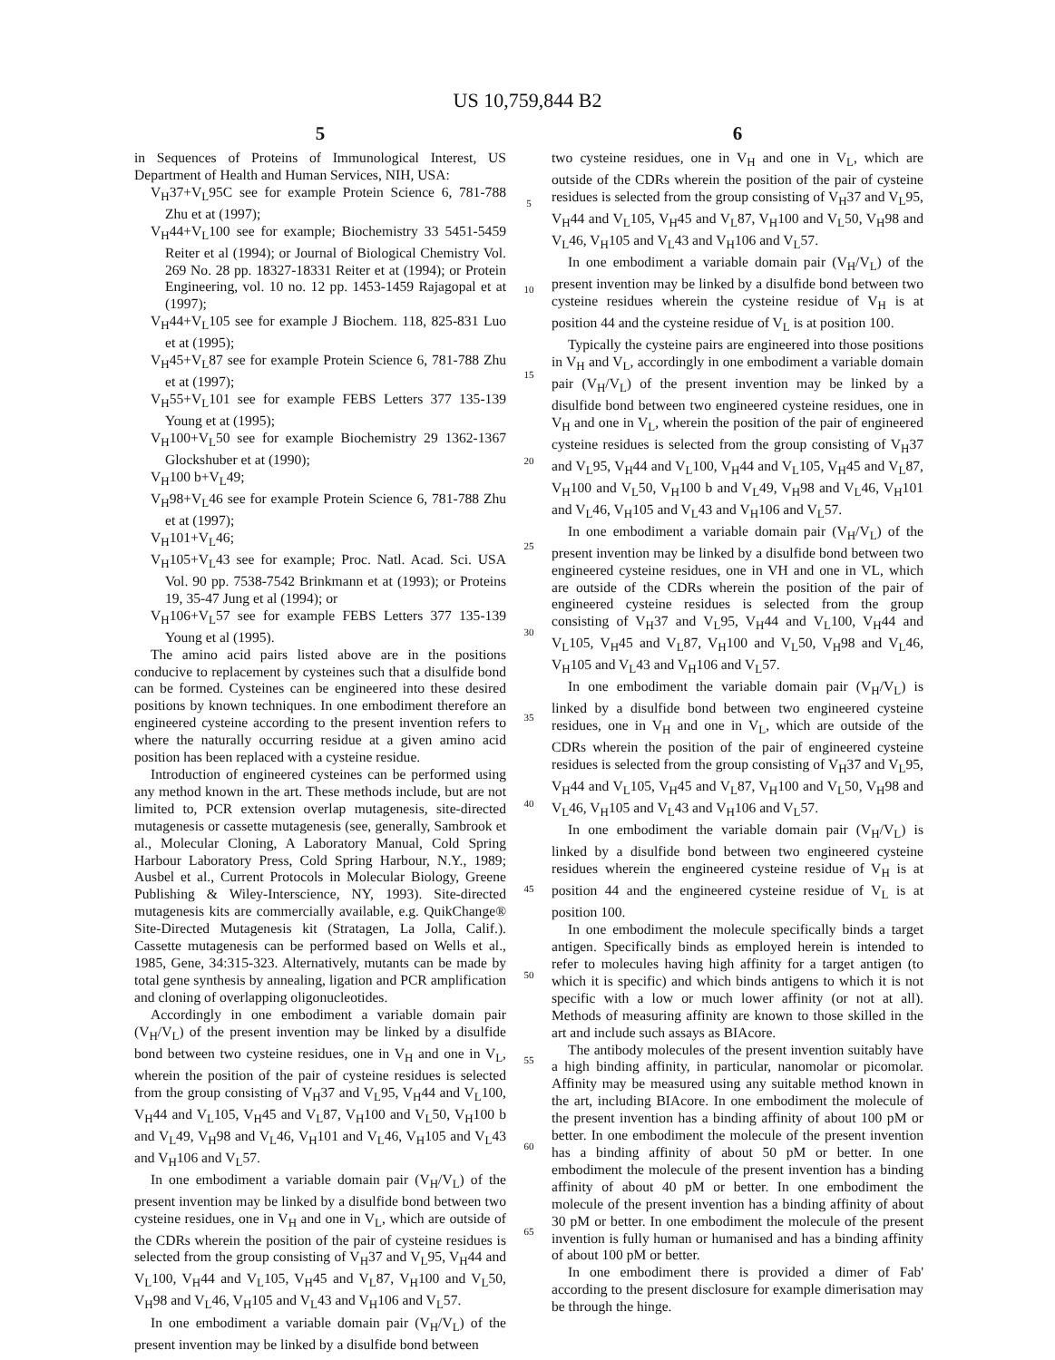US 10,759,844 B2
5
in Sequences of Proteins of Immunological Interest, US Department of Health and Human Services, NIH, USA:
V<sub>H</sub>37+V<sub>L</sub>95C see for example Protein Science 6, 781-788 Zhu et at (1997);
V<sub>H</sub>44+V<sub>L</sub>100 see for example; Biochemistry 33 5451-5459 Reiter et al (1994); or Journal of Biological Chemistry Vol. 269 No. 28 pp. 18327-18331 Reiter et at (1994); or Protein Engineering, vol. 10 no. 12 pp. 1453-1459 Rajagopal et at (1997);
V<sub>H</sub>44+V<sub>L</sub>105 see for example J Biochem. 118, 825-831 Luo et at (1995);
V<sub>H</sub>45+V<sub>L</sub>87 see for example Protein Science 6, 781-788 Zhu et at (1997);
V<sub>H</sub>55+V<sub>L</sub>101 see for example FEBS Letters 377 135-139 Young et at (1995);
V<sub>H</sub>100+V<sub>L</sub>50 see for example Biochemistry 29 1362-1367 Glockshuber et at (1990);
V<sub>H</sub>100 b+V<sub>L</sub>49;
V<sub>H</sub>98+V<sub>L</sub>46 see for example Protein Science 6, 781-788 Zhu et at (1997);
V<sub>H</sub>101+V<sub>L</sub>46;
V<sub>H</sub>105+V<sub>L</sub>43 see for example; Proc. Natl. Acad. Sci. USA Vol. 90 pp. 7538-7542 Brinkmann et at (1993); or Proteins 19, 35-47 Jung et al (1994); or
V<sub>H</sub>106+V<sub>L</sub>57 see for example FEBS Letters 377 135-139 Young et al (1995).
The amino acid pairs listed above are in the positions conducive to replacement by cysteines such that a disulfide bond can be formed. Cysteines can be engineered into these desired positions by known techniques. In one embodiment therefore an engineered cysteine according to the present invention refers to where the naturally occurring residue at a given amino acid position has been replaced with a cysteine residue.
Introduction of engineered cysteines can be performed using any method known in the art. These methods include, but are not limited to, PCR extension overlap mutagenesis, site-directed mutagenesis or cassette mutagenesis (see, generally, Sambrook et al., Molecular Cloning, A Laboratory Manual, Cold Spring Harbour Laboratory Press, Cold Spring Harbour, N.Y., 1989; Ausbel et al., Current Protocols in Molecular Biology, Greene Publishing & Wiley-Interscience, NY, 1993). Site-directed mutagenesis kits are commercially available, e.g. QuikChange® Site-Directed Mutagenesis kit (Stratagen, La Jolla, Calif.). Cassette mutagenesis can be performed based on Wells et al., 1985, Gene, 34:315-323. Alternatively, mutants can be made by total gene synthesis by annealing, ligation and PCR amplification and cloning of overlapping oligonucleotides.
Accordingly in one embodiment a variable domain pair (V<sub>H</sub>/V<sub>L</sub>) of the present invention may be linked by a disulfide bond between two cysteine residues, one in V<sub>H</sub> and one in V<sub>L</sub>, wherein the position of the pair of cysteine residues is selected from the group consisting of V<sub>H</sub>37 and V<sub>L</sub>95, V<sub>H</sub>44 and V<sub>L</sub>100, V<sub>H</sub>44 and V<sub>L</sub>105, V<sub>H</sub>45 and V<sub>L</sub>87, V<sub>H</sub>100 and V<sub>L</sub>50, V<sub>H</sub>100 b and V<sub>L</sub>49, V<sub>H</sub>98 and V<sub>L</sub>46, V<sub>H</sub>101 and V<sub>L</sub>46, V<sub>H</sub>105 and V<sub>L</sub>43 and V<sub>H</sub>106 and V<sub>L</sub>57.
In one embodiment a variable domain pair (V<sub>H</sub>/V<sub>L</sub>) of the present invention may be linked by a disulfide bond between two cysteine residues, one in V<sub>H</sub> and one in V<sub>L</sub>, which are outside of the CDRs wherein the position of the pair of cysteine residues is selected from the group consisting of V<sub>H</sub>37 and V<sub>L</sub>95, V<sub>H</sub>44 and V<sub>L</sub>100, V<sub>H</sub>44 and V<sub>L</sub>105, V<sub>H</sub>45 and V<sub>L</sub>87, V<sub>H</sub>100 and V<sub>L</sub>50, V<sub>H</sub>98 and V<sub>L</sub>46, V<sub>H</sub>105 and V<sub>L</sub>43 and V<sub>H</sub>106 and V<sub>L</sub>57.
In one embodiment a variable domain pair (V<sub>H</sub>/V<sub>L</sub>) of the present invention may be linked by a disulfide bond between
5
10
15
20
25
30
35
40
45
50
55
60
65
6
two cysteine residues, one in V<sub>H</sub> and one in V<sub>L</sub>, which are outside of the CDRs wherein the position of the pair of cysteine residues is selected from the group consisting of V<sub>H</sub>37 and V<sub>L</sub>95, V<sub>H</sub>44 and V<sub>L</sub>105, V<sub>H</sub>45 and V<sub>L</sub>87, V<sub>H</sub>100 and V<sub>L</sub>50, V<sub>H</sub>98 and V<sub>L</sub>46, V<sub>H</sub>105 and V<sub>L</sub>43 and V<sub>H</sub>106 and V<sub>L</sub>57.
In one embodiment a variable domain pair (V<sub>H</sub>/V<sub>L</sub>) of the present invention may be linked by a disulfide bond between two cysteine residues wherein the cysteine residue of V<sub>H</sub> is at position 44 and the cysteine residue of V<sub>L</sub> is at position 100.
Typically the cysteine pairs are engineered into those positions in V<sub>H</sub> and V<sub>L</sub>, accordingly in one embodiment a variable domain pair (V<sub>H</sub>/V<sub>L</sub>) of the present invention may be linked by a disulfide bond between two engineered cysteine residues, one in V<sub>H</sub> and one in V<sub>L</sub>, wherein the position of the pair of engineered cysteine residues is selected from the group consisting of V<sub>H</sub>37 and V<sub>L</sub>95, V<sub>H</sub>44 and V<sub>L</sub>100, V<sub>H</sub>44 and V<sub>L</sub>105, V<sub>H</sub>45 and V<sub>L</sub>87, V<sub>H</sub>100 and V<sub>L</sub>50, V<sub>H</sub>100 b and V<sub>L</sub>49, V<sub>H</sub>98 and V<sub>L</sub>46, V<sub>H</sub>101 and V<sub>L</sub>46, V<sub>H</sub>105 and V<sub>L</sub>43 and V<sub>H</sub>106 and V<sub>L</sub>57.
In one embodiment a variable domain pair (V<sub>H</sub>/V<sub>L</sub>) of the present invention may be linked by a disulfide bond between two engineered cysteine residues, one in VH and one in VL, which are outside of the CDRs wherein the position of the pair of engineered cysteine residues is selected from the group consisting of V<sub>H</sub>37 and V<sub>L</sub>95, V<sub>H</sub>44 and V<sub>L</sub>100, V<sub>H</sub>44 and V<sub>L</sub>105, V<sub>H</sub>45 and V<sub>L</sub>87, V<sub>H</sub>100 and V<sub>L</sub>50, V<sub>H</sub>98 and V<sub>L</sub>46, V<sub>H</sub>105 and V<sub>L</sub>43 and V<sub>H</sub>106 and V<sub>L</sub>57.
In one embodiment the variable domain pair (V<sub>H</sub>/V<sub>L</sub>) is linked by a disulfide bond between two engineered cysteine residues, one in V<sub>H</sub> and one in V<sub>L</sub>, which are outside of the CDRs wherein the position of the pair of engineered cysteine residues is selected from the group consisting of V<sub>H</sub>37 and V<sub>L</sub>95, V<sub>H</sub>44 and V<sub>L</sub>105, V<sub>H</sub>45 and V<sub>L</sub>87, V<sub>H</sub>100 and V<sub>L</sub>50, V<sub>H</sub>98 and V<sub>L</sub>46, V<sub>H</sub>105 and V<sub>L</sub>43 and V<sub>H</sub>106 and V<sub>L</sub>57.
In one embodiment the variable domain pair (V<sub>H</sub>/V<sub>L</sub>) is linked by a disulfide bond between two engineered cysteine residues wherein the engineered cysteine residue of V<sub>H</sub> is at position 44 and the engineered cysteine residue of V<sub>L</sub> is at position 100.
In one embodiment the molecule specifically binds a target antigen. Specifically binds as employed herein is intended to refer to molecules having high affinity for a target antigen (to which it is specific) and which binds antigens to which it is not specific with a low or much lower affinity (or not at all). Methods of measuring affinity are known to those skilled in the art and include such assays as BIAcore.
The antibody molecules of the present invention suitably have a high binding affinity, in particular, nanomolar or picomolar. Affinity may be measured using any suitable method known in the art, including BIAcore. In one embodiment the molecule of the present invention has a binding affinity of about 100 pM or better. In one embodiment the molecule of the present invention has a binding affinity of about 50 pM or better. In one embodiment the molecule of the present invention has a binding affinity of about 40 pM or better. In one embodiment the molecule of the present invention has a binding affinity of about 30 pM or better. In one embodiment the molecule of the present invention is fully human or humanised and has a binding affinity of about 100 pM or better.
In one embodiment there is provided a dimer of Fab' according to the present disclosure for example dimerisation may be through the hinge.